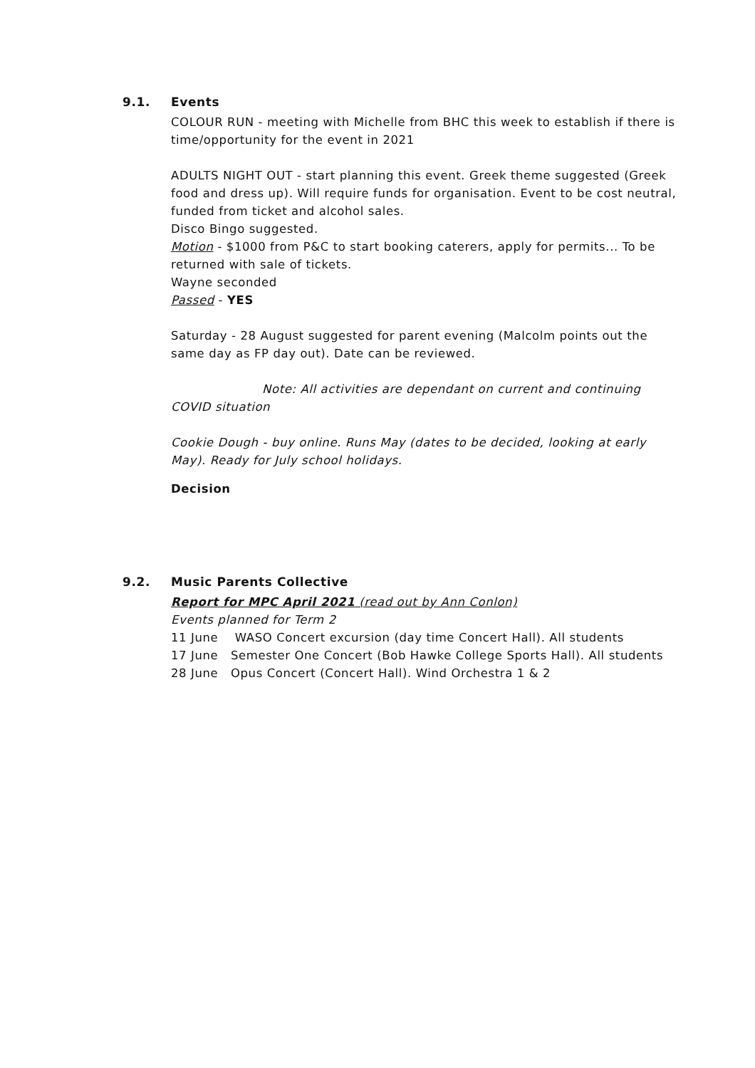9.1. Events
COLOUR RUN - meeting with Michelle from BHC this week to establish if there is time/opportunity for the event in 2021
ADULTS NIGHT OUT - start planning this event. Greek theme suggested (Greek food and dress up). Will require funds for organisation. Event to be cost neutral, funded from ticket and alcohol sales.
Disco Bingo suggested.
Motion - $1000 from P&C to start booking caterers, apply for permits... To be returned with sale of tickets.
Wayne seconded
Passed - YES
Saturday - 28 August suggested for parent evening (Malcolm points out the same day as FP day out). Date can be reviewed.
Note: All activities are dependant on current and continuing COVID situation
Cookie Dough - buy online. Runs May (dates to be decided, looking at early May). Ready for July school holidays.
Decision
9.2. Music Parents Collective
Report for MPC April 2021 (read out by Ann Conlon)
Events planned for Term 2
11 June WASO Concert excursion (day time Concert Hall). All students
17 June Semester One Concert (Bob Hawke College Sports Hall). All students
28 June Opus Concert (Concert Hall). Wind Orchestra 1 & 2